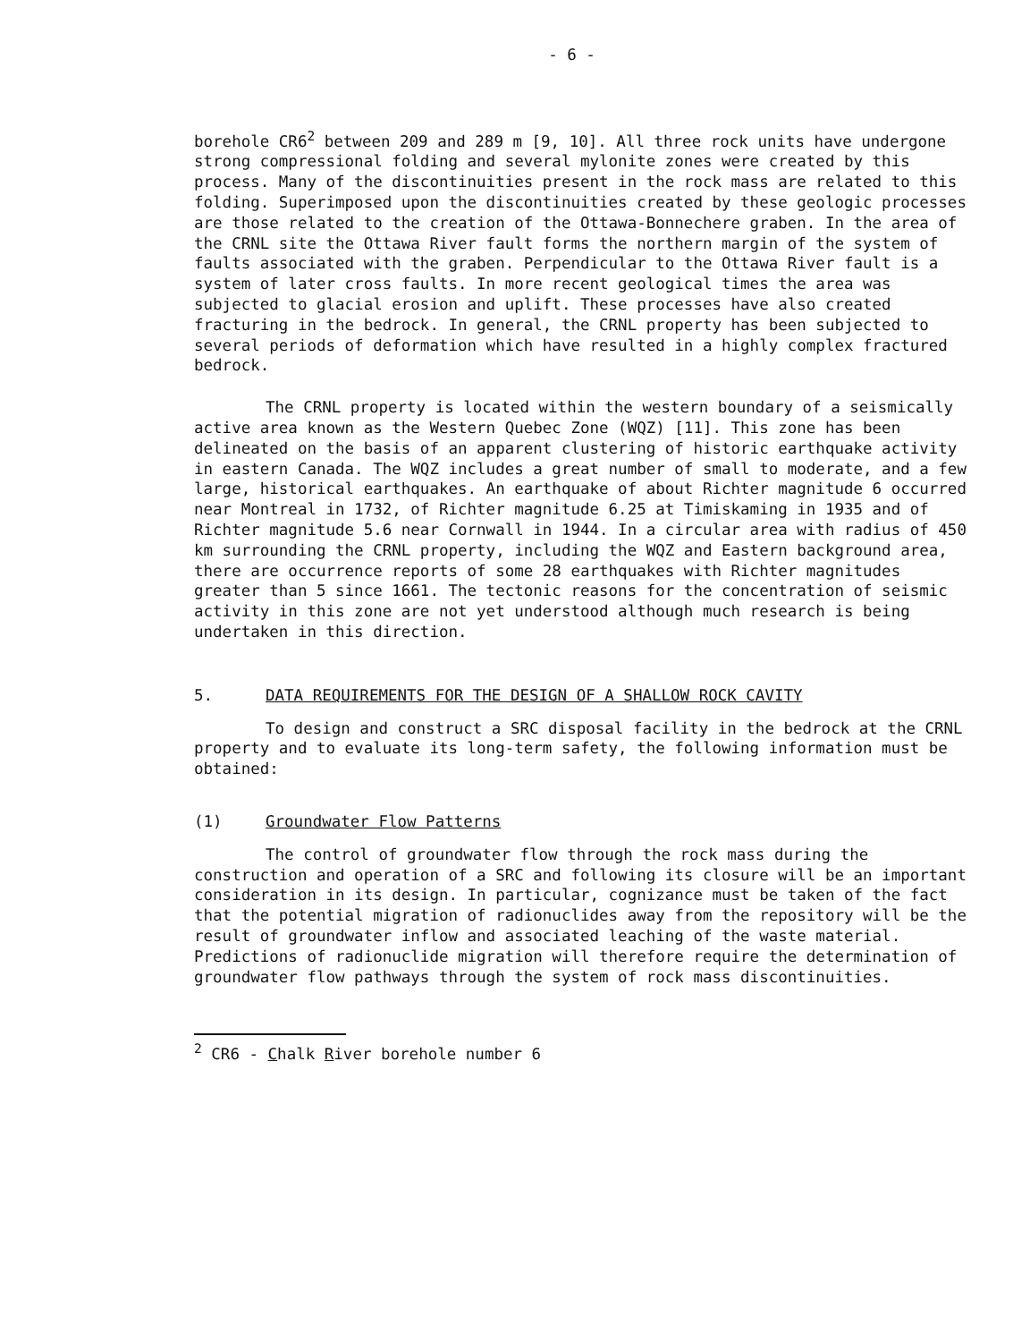- 6 -
borehole CR6<sup>2</sup> between 209 and 289 m [9, 10]. All three rock units have undergone strong compressional folding and several mylonite zones were created by this process. Many of the discontinuities present in the rock mass are related to this folding. Superimposed upon the discontinuities created by these geologic processes are those related to the creation of the Ottawa-Bonnechere graben. In the area of the CRNL site the Ottawa River fault forms the northern margin of the system of faults associated with the graben. Perpendicular to the Ottawa River fault is a system of later cross faults. In more recent geological times the area was subjected to glacial erosion and uplift. These processes have also created fracturing in the bedrock. In general, the CRNL property has been subjected to several periods of deformation which have resulted in a highly complex fractured bedrock.
The CRNL property is located within the western boundary of a seismically active area known as the Western Quebec Zone (WQZ) [11]. This zone has been delineated on the basis of an apparent clustering of historic earthquake activity in eastern Canada. The WQZ includes a great number of small to moderate, and a few large, historical earthquakes. An earthquake of about Richter magnitude 6 occurred near Montreal in 1732, of Richter magnitude 6.25 at Timiskaming in 1935 and of Richter magnitude 5.6 near Cornwall in 1944. In a circular area with radius of 450 km surrounding the CRNL property, including the WQZ and Eastern background area, there are occurrence reports of some 28 earthquakes with Richter magnitudes greater than 5 since 1661. The tectonic reasons for the concentration of seismic activity in this zone are not yet understood although much research is being undertaken in this direction.
5. DATA REQUIREMENTS FOR THE DESIGN OF A SHALLOW ROCK CAVITY
To design and construct a SRC disposal facility in the bedrock at the CRNL property and to evaluate its long-term safety, the following information must be obtained:
(1) Groundwater Flow Patterns
The control of groundwater flow through the rock mass during the construction and operation of a SRC and following its closure will be an important consideration in its design. In particular, cognizance must be taken of the fact that the potential migration of radionuclides away from the repository will be the result of groundwater inflow and associated leaching of the waste material. Predictions of radionuclide migration will therefore require the determination of groundwater flow pathways through the system of rock mass discontinuities.
<sup>2</sup> CR6 - Chalk River borehole number 6